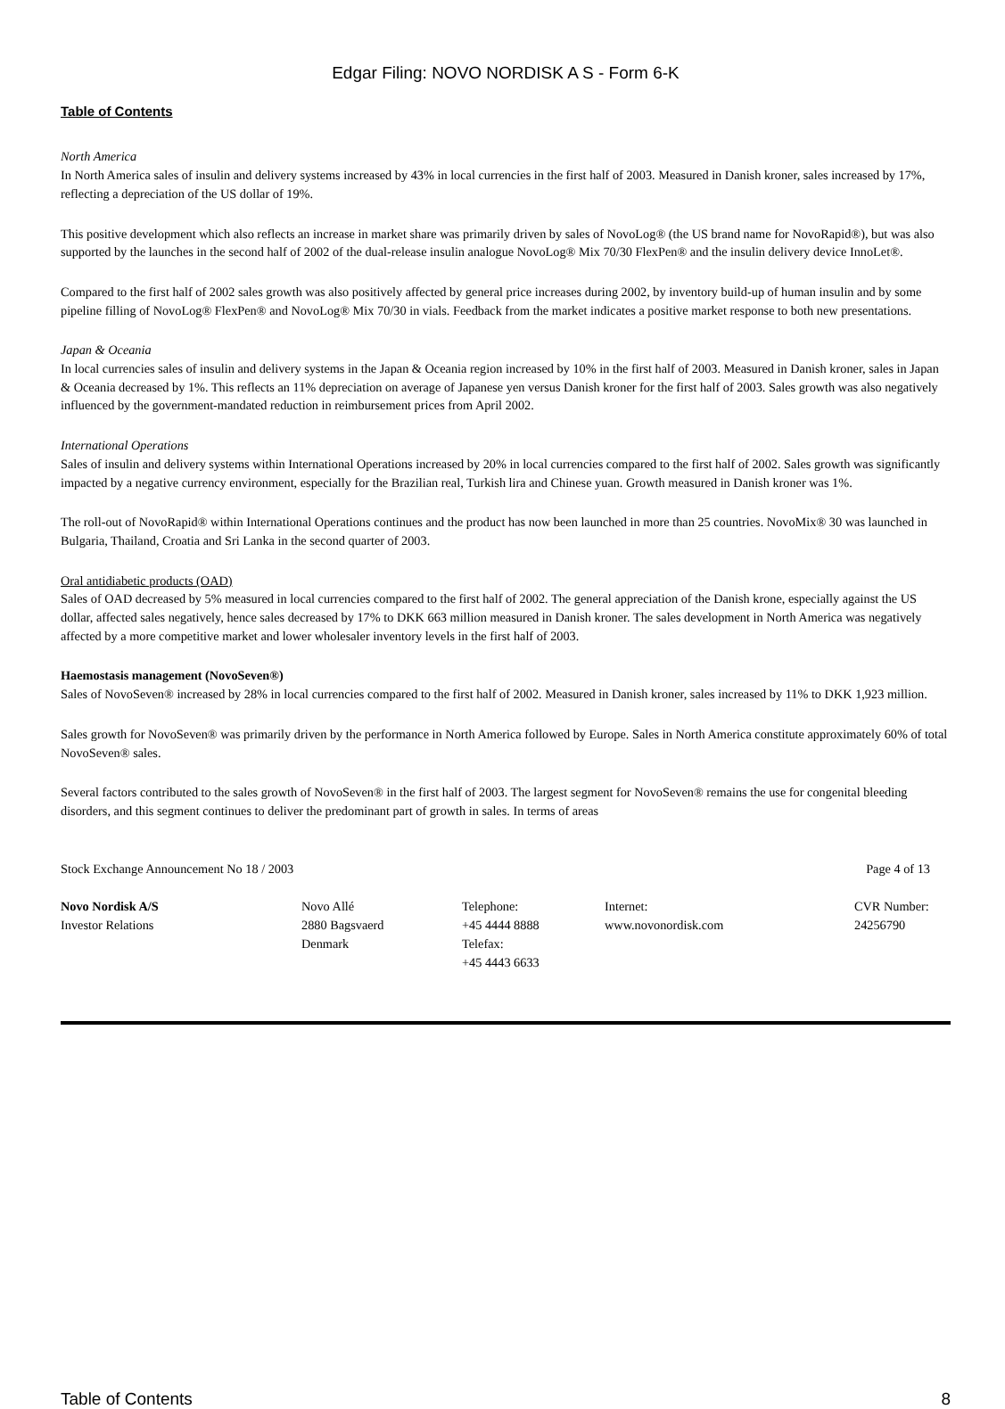Edgar Filing: NOVO NORDISK A S - Form 6-K
Table of Contents
North America
In North America sales of insulin and delivery systems increased by 43% in local currencies in the first half of 2003. Measured in Danish kroner, sales increased by 17%, reflecting a depreciation of the US dollar of 19%.
This positive development which also reflects an increase in market share was primarily driven by sales of NovoLog® (the US brand name for NovoRapid®), but was also supported by the launches in the second half of 2002 of the dual-release insulin analogue NovoLog® Mix 70/30 FlexPen® and the insulin delivery device InnoLet®.
Compared to the first half of 2002 sales growth was also positively affected by general price increases during 2002, by inventory build-up of human insulin and by some pipeline filling of NovoLog® FlexPen® and NovoLog® Mix 70/30 in vials. Feedback from the market indicates a positive market response to both new presentations.
Japan & Oceania
In local currencies sales of insulin and delivery systems in the Japan & Oceania region increased by 10% in the first half of 2003. Measured in Danish kroner, sales in Japan & Oceania decreased by 1%. This reflects an 11% depreciation on average of Japanese yen versus Danish kroner for the first half of 2003. Sales growth was also negatively influenced by the government-mandated reduction in reimbursement prices from April 2002.
International Operations
Sales of insulin and delivery systems within International Operations increased by 20% in local currencies compared to the first half of 2002. Sales growth was significantly impacted by a negative currency environment, especially for the Brazilian real, Turkish lira and Chinese yuan. Growth measured in Danish kroner was 1%.
The roll-out of NovoRapid® within International Operations continues and the product has now been launched in more than 25 countries. NovoMix® 30 was launched in Bulgaria, Thailand, Croatia and Sri Lanka in the second quarter of 2003.
Oral antidiabetic products (OAD)
Sales of OAD decreased by 5% measured in local currencies compared to the first half of 2002. The general appreciation of the Danish krone, especially against the US dollar, affected sales negatively, hence sales decreased by 17% to DKK 663 million measured in Danish kroner. The sales development in North America was negatively affected by a more competitive market and lower wholesaler inventory levels in the first half of 2003.
Haemostasis management (NovoSeven®)
Sales of NovoSeven® increased by 28% in local currencies compared to the first half of 2002. Measured in Danish kroner, sales increased by 11% to DKK 1,923 million.
Sales growth for NovoSeven® was primarily driven by the performance in North America followed by Europe. Sales in North America constitute approximately 60% of total NovoSeven® sales.
Several factors contributed to the sales growth of NovoSeven® in the first half of 2003. The largest segment for NovoSeven® remains the use for congenital bleeding disorders, and this segment continues to deliver the predominant part of growth in sales. In terms of areas
Stock Exchange Announcement No 18 / 2003 Page 4 of 13
| Novo Nordisk A/S Investor Relations | Novo Allé 2880 Bagsvaerd Denmark | Telephone: +45 4444 8888 Telefax: +45 4443 6633 | Internet: www.novonordisk.com | CVR Number: 24256790 |
Table of Contents 8